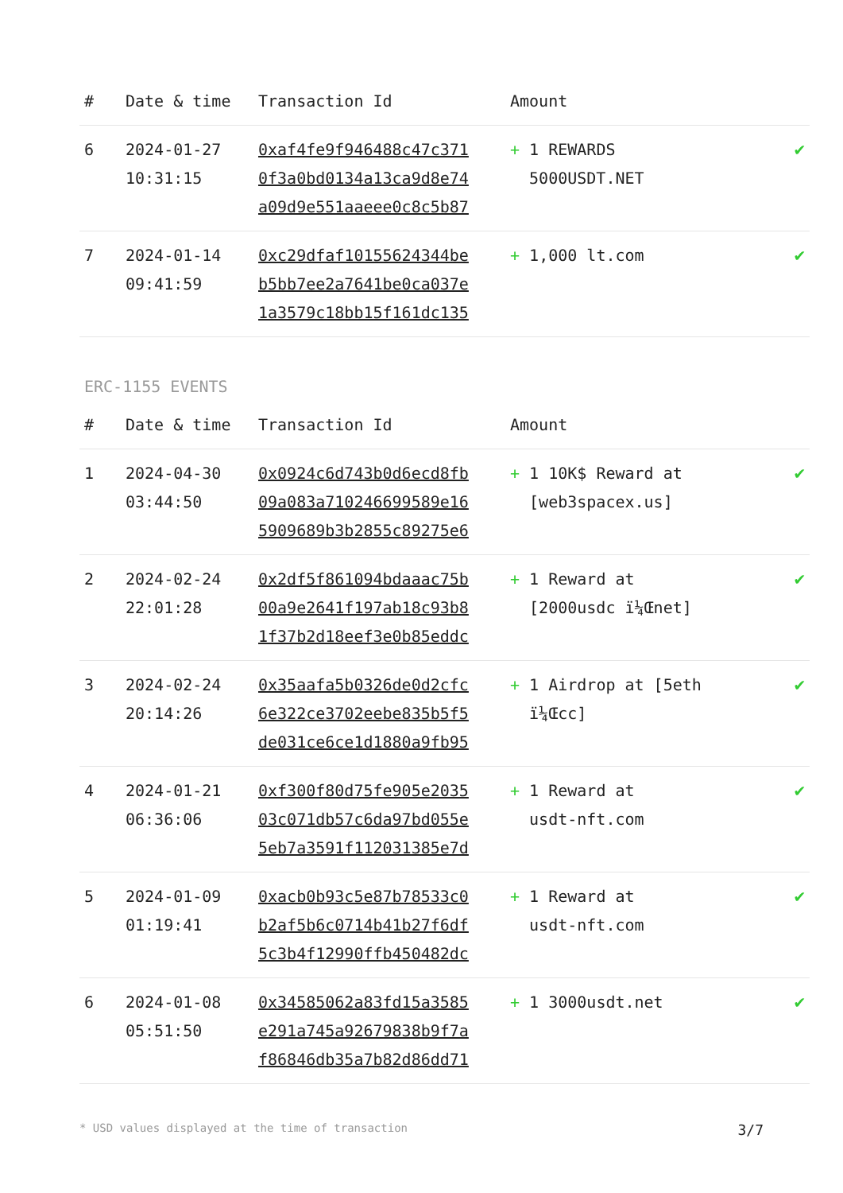| # | Date & time | Transaction Id | Amount | |
| --- | --- | --- | --- | --- |
| 6 | 2024-01-27 10:31:15 | 0xaf4fe9f946488c47c371 0f3a0bd0134a13ca9d8e74 a09d9e551aaeee0c8c5b87 | + 1 REWARDS 5000USDT.NET | ✔ |
| 7 | 2024-01-14 09:41:59 | 0xc29dfaf10155624344be b5bb7ee2a7641be0ca037e 1a3579c18bb15f161dc135 | + 1,000 lt.com | ✔ |
ERC-1155 EVENTS
| # | Date & time | Transaction Id | Amount | |
| --- | --- | --- | --- | --- |
| 1 | 2024-04-30 03:44:50 | 0x0924c6d743b0d6ecd8fb 09a083a710246699589e16 5909689b3b2855c89275e6 | + 1 10K$ Reward at [web3spacex.us] | ✔ |
| 2 | 2024-02-24 22:01:28 | 0x2df5f861094bdaaac75b 00a9e2641f197ab18c93b8 1f37b2d18eef3e0b85eddc | + 1 Reward at [2000usdc ï¼Œnet] | ✔ |
| 3 | 2024-02-24 20:14:26 | 0x35aafa5b0326de0d2cfc 6e322ce3702eebe835b5f5 de031ce6ce1d1880a9fb95 | + 1 Airdrop at [5eth ï¼Œcc] | ✔ |
| 4 | 2024-01-21 06:36:06 | 0xf300f80d75fe905e2035 03c071db57c6da97bd055e 5eb7a3591f112031385e7d | + 1 Reward at usdt-nft.com | ✔ |
| 5 | 2024-01-09 01:19:41 | 0xacb0b93c5e87b78533c0 b2af5b6c0714b41b27f6df 5c3b4f12990ffb450482dc | + 1 Reward at usdt-nft.com | ✔ |
| 6 | 2024-01-08 05:51:50 | 0x34585062a83fd15a3585 e291a745a92679838b9f7a f86846db35a7b82d86dd71 | + 1 3000usdt.net | ✔ |
* USD values displayed at the time of transaction 3/7